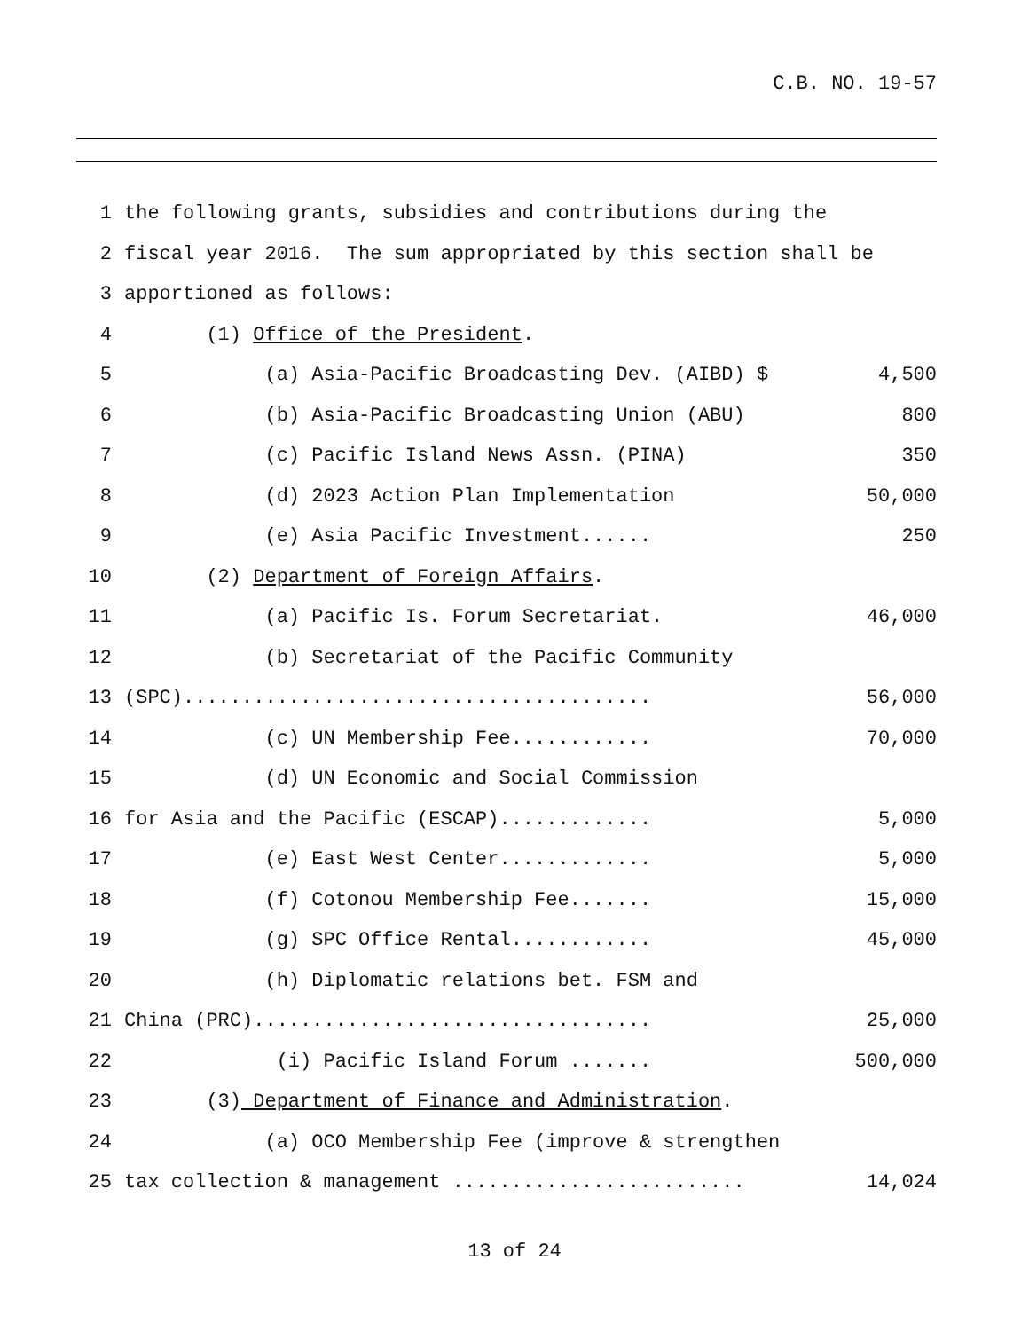C.B. NO. 19-57
1 the following grants, subsidies and contributions during the
2 fiscal year 2016. The sum appropriated by this section shall be
3 apportioned as follows:
4 (1) Office of the President.
5 (a) Asia-Pacific Broadcasting Dev. (AIBD) $ 4,500
6 (b) Asia-Pacific Broadcasting Union (ABU) 800
7 (c) Pacific Island News Assn. (PINA) 350
8 (d) 2023 Action Plan Implementation 50,000
9 (e) Asia Pacific Investment...... 250
10 (2) Department of Foreign Affairs.
11 (a) Pacific Is. Forum Secretariat. 46,000
12 (b) Secretariat of the Pacific Community
13 (SPC)........................................ 56,000
14 (c) UN Membership Fee............ 70,000
15 (d) UN Economic and Social Commission
16 for Asia and the Pacific (ESCAP)............. 5,000
17 (e) East West Center............. 5,000
18 (f) Cotonou Membership Fee....... 15,000
19 (g) SPC Office Rental............ 45,000
20 (h) Diplomatic relations bet. FSM and
21 China (PRC).................................. 25,000
22 (i) Pacific Island Forum ....... 500,000
23 (3) Department of Finance and Administration.
24 (a) OCO Membership Fee (improve & strengthen
25 tax collection & management ......................... 14,024
13 of 24